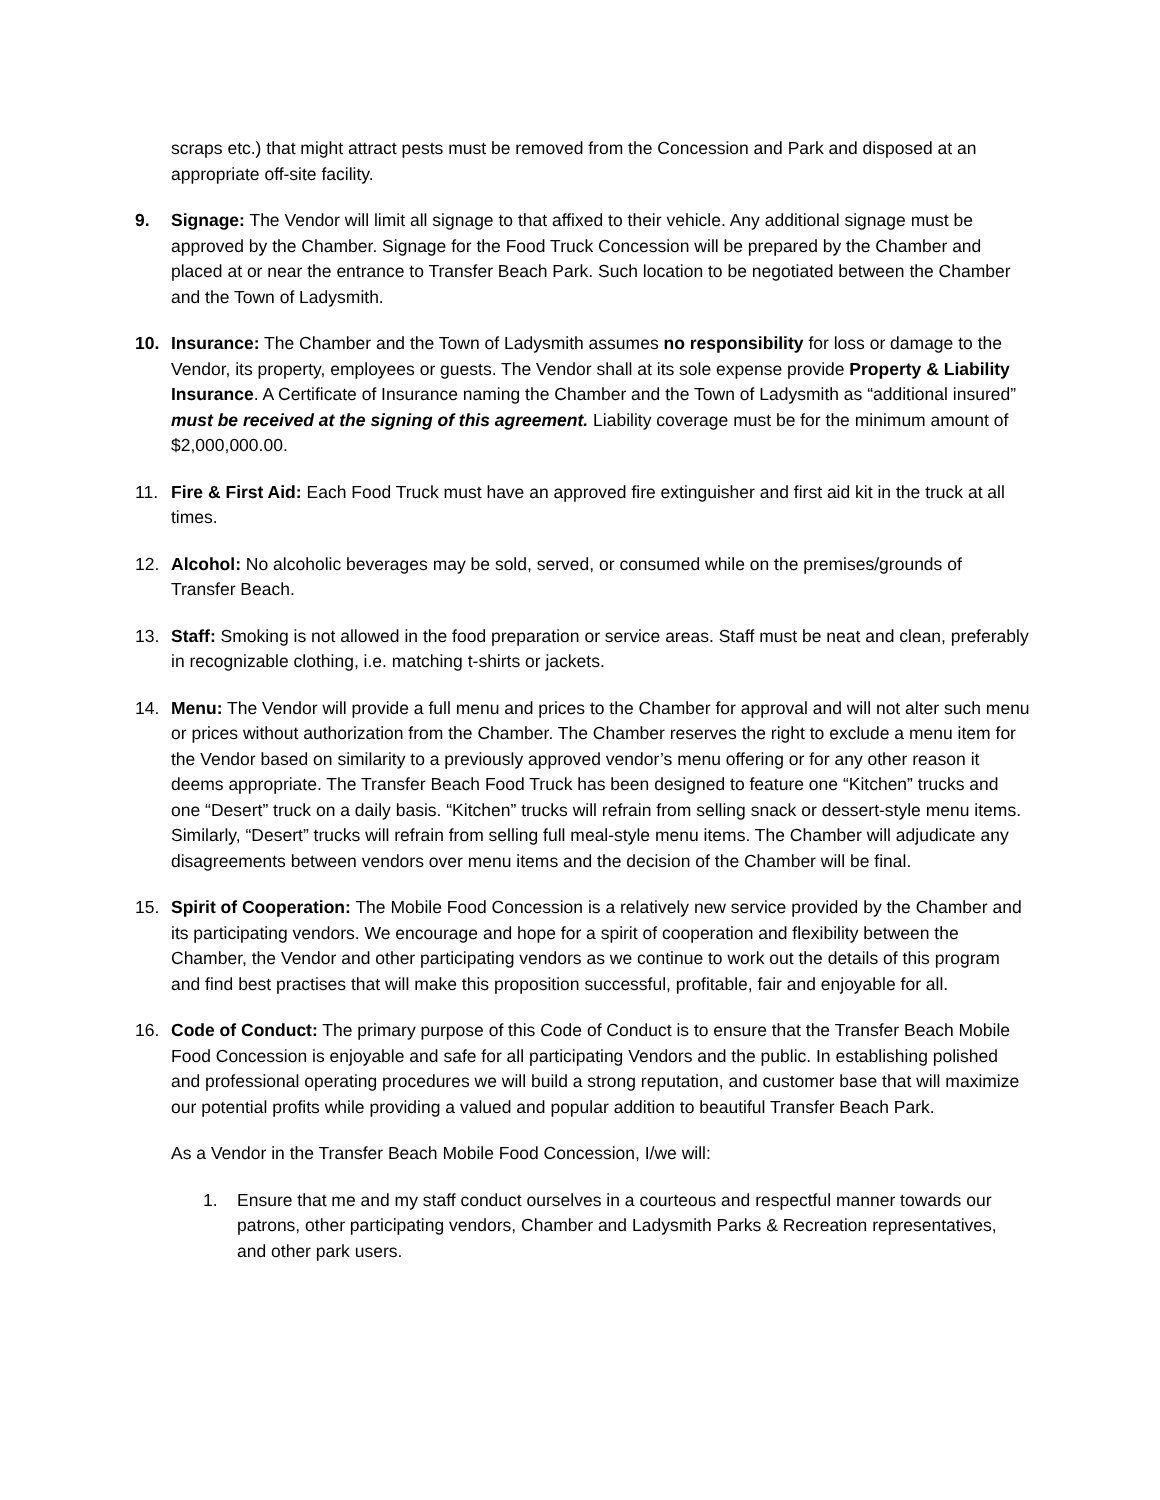scraps etc.) that might attract pests must be removed from the Concession and Park and disposed at an appropriate off-site facility.
9. Signage: The Vendor will limit all signage to that affixed to their vehicle. Any additional signage must be approved by the Chamber. Signage for the Food Truck Concession will be prepared by the Chamber and placed at or near the entrance to Transfer Beach Park. Such location to be negotiated between the Chamber and the Town of Ladysmith.
10. Insurance: The Chamber and the Town of Ladysmith assumes no responsibility for loss or damage to the Vendor, its property, employees or guests. The Vendor shall at its sole expense provide Property & Liability Insurance. A Certificate of Insurance naming the Chamber and the Town of Ladysmith as “additional insured” must be received at the signing of this agreement. Liability coverage must be for the minimum amount of $2,000,000.00.
11. Fire & First Aid: Each Food Truck must have an approved fire extinguisher and first aid kit in the truck at all times.
12. Alcohol: No alcoholic beverages may be sold, served, or consumed while on the premises/grounds of Transfer Beach.
13. Staff: Smoking is not allowed in the food preparation or service areas. Staff must be neat and clean, preferably in recognizable clothing, i.e. matching t-shirts or jackets.
14. Menu: The Vendor will provide a full menu and prices to the Chamber for approval and will not alter such menu or prices without authorization from the Chamber. The Chamber reserves the right to exclude a menu item for the Vendor based on similarity to a previously approved vendor’s menu offering or for any other reason it deems appropriate. The Transfer Beach Food Truck has been designed to feature one “Kitchen” trucks and one “Desert” truck on a daily basis. “Kitchen” trucks will refrain from selling snack or dessert-style menu items. Similarly, “Desert” trucks will refrain from selling full meal-style menu items. The Chamber will adjudicate any disagreements between vendors over menu items and the decision of the Chamber will be final.
15. Spirit of Cooperation: The Mobile Food Concession is a relatively new service provided by the Chamber and its participating vendors. We encourage and hope for a spirit of cooperation and flexibility between the Chamber, the Vendor and other participating vendors as we continue to work out the details of this program and find best practises that will make this proposition successful, profitable, fair and enjoyable for all.
16. Code of Conduct: The primary purpose of this Code of Conduct is to ensure that the Transfer Beach Mobile Food Concession is enjoyable and safe for all participating Vendors and the public. In establishing polished and professional operating procedures we will build a strong reputation, and customer base that will maximize our potential profits while providing a valued and popular addition to beautiful Transfer Beach Park.
As a Vendor in the Transfer Beach Mobile Food Concession, I/we will:
1. Ensure that me and my staff conduct ourselves in a courteous and respectful manner towards our patrons, other participating vendors, Chamber and Ladysmith Parks & Recreation representatives, and other park users.